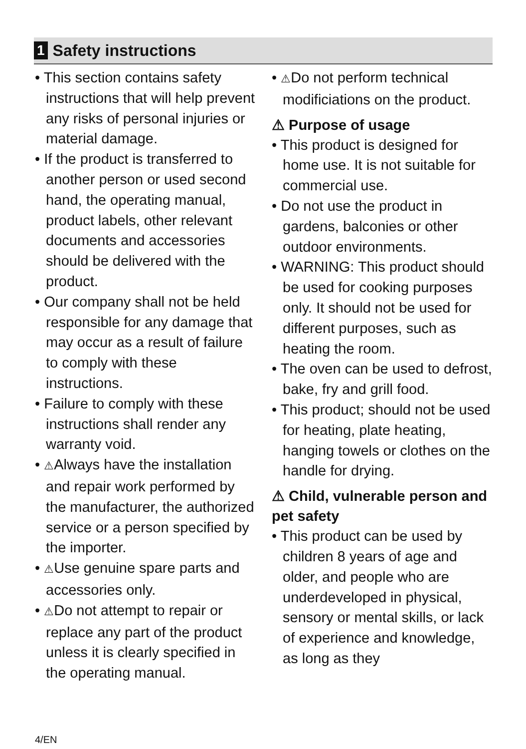1 Safety instructions
• This section contains safety instructions that will help prevent any risks of personal injuries or material damage.
• If the product is transferred to another person or used second hand, the operating manual, product labels, other relevant documents and accessories should be delivered with the product.
• Our company shall not be held responsible for any damage that may occur as a result of failure to comply with these instructions.
• Failure to comply with these instructions shall render any warranty void.
• ⚠Always have the installation and repair work performed by the manufacturer, the authorized service or a person specified by the importer.
• ⚠Use genuine spare parts and accessories only.
• ⚠Do not attempt to repair or replace any part of the product unless it is clearly specified in the operating manual.
• ⚠Do not perform technical modificiations on the product.
⚠ Purpose of usage
• This product is designed for home use. It is not suitable for commercial use.
• Do not use the product in gardens, balconies or other outdoor environments.
• WARNING: This product should be used for cooking purposes only. It should not be used for different purposes, such as heating the room.
• The oven can be used to defrost, bake, fry and grill food.
• This product; should not be used for heating, plate heating, hanging towels or clothes on the handle for drying.
⚠ Child, vulnerable person and pet safety
• This product can be used by children 8 years of age and older, and people who are underdeveloped in physical, sensory or mental skills, or lack of experience and knowledge, as long as they
4/EN